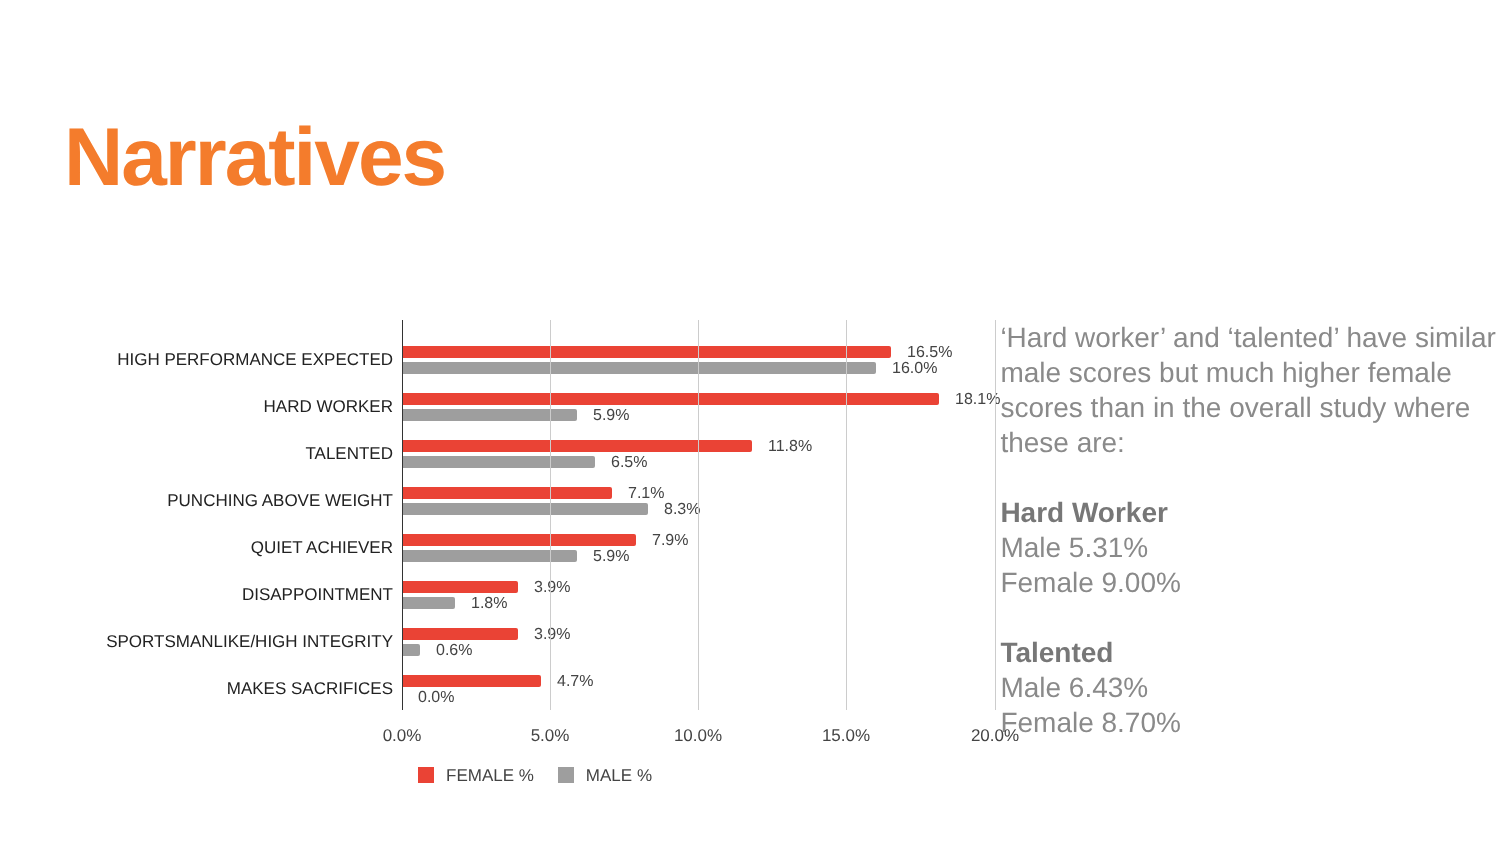Narratives
HIGH PERFORMANCE EXPECTED
16.5%
16.0%
HARD WORKER
18.1%
5.9%
TALENTED
11.8%
6.5%
PUNCHING ABOVE WEIGHT
7.1%
8.3%
QUIET ACHIEVER
7.9%
5.9%
DISAPPOINTMENT
3.9%
1.8%
SPORTSMANLIKE/HIGH INTEGRITY
3.9%
0.6%
MAKES SACRIFICES
4.7%
0.0%
0.0% 5.0% 10.0% 15.0% 20.0%
FEMALE % MALE %
‘Hard worker’ and ‘talented’ have similar male scores but much higher female scores than in the overall study where these are:
Hard Worker
Male 5.31%
Female 9.00%
Talented
Male 6.43%
Female 8.70%